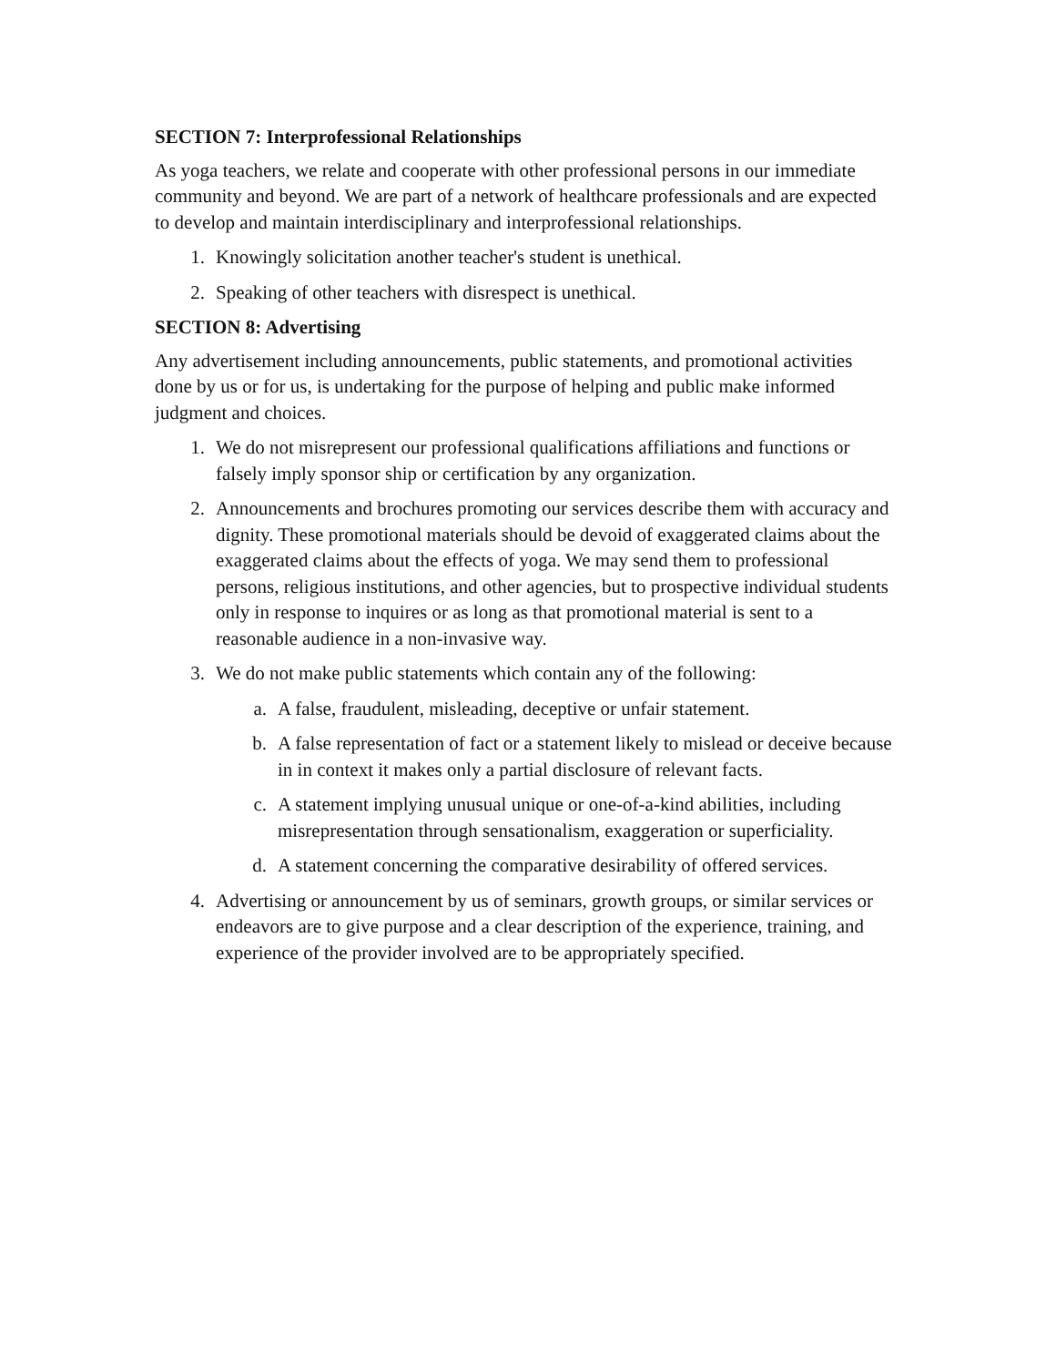SECTION 7: Interprofessional Relationships
As yoga teachers, we relate and cooperate with other professional persons in our immediate community and beyond. We are part of a network of healthcare professionals and are expected to develop and maintain interdisciplinary and interprofessional relationships.
1. Knowingly solicitation another teacher's student is unethical.
2. Speaking of other teachers with disrespect is unethical.
SECTION 8: Advertising
Any advertisement including announcements, public statements, and promotional activities done by us or for us, is undertaking for the purpose of helping and public make informed judgment and choices.
1. We do not misrepresent our professional qualifications affiliations and functions or falsely imply sponsor ship or certification by any organization.
2. Announcements and brochures promoting our services describe them with accuracy and dignity. These promotional materials should be devoid of exaggerated claims about the exaggerated claims about the effects of yoga. We may send them to professional persons, religious institutions, and other agencies, but to prospective individual students only in response to inquires or as long as that promotional material is sent to a reasonable audience in a non-invasive way.
3. We do not make public statements which contain any of the following:
a. A false, fraudulent, misleading, deceptive or unfair statement.
b. A false representation of fact or a statement likely to mislead or deceive because in in context it makes only a partial disclosure of relevant facts.
c. A statement implying unusual unique or one-of-a-kind abilities, including misrepresentation through sensationalism, exaggeration or superficiality.
d. A statement concerning the comparative desirability of offered services.
4. Advertising or announcement by us of seminars, growth groups, or similar services or endeavors are to give purpose and a clear description of the experience, training, and experience of the provider involved are to be appropriately specified.